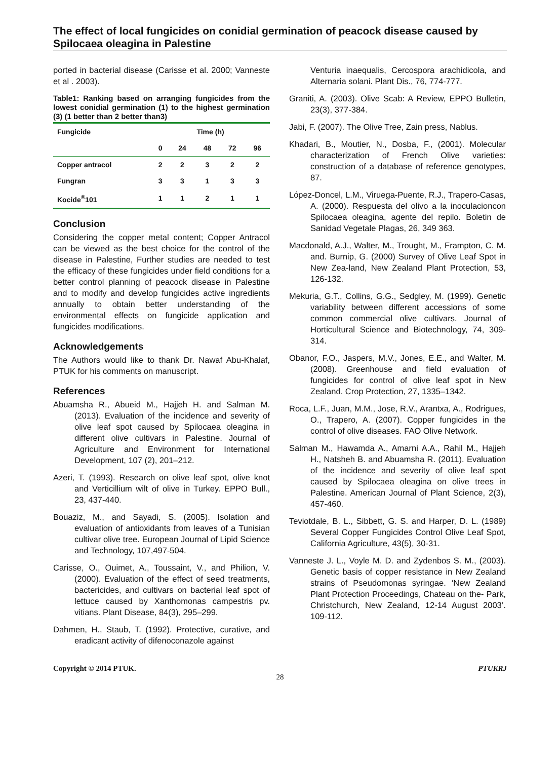The effect of local fungicides on conidial germination of peacock disease caused by Spilocaea oleagina in Palestine
ported in bacterial disease (Carisse et al. 2000; Vanneste et al . 2003).
Table1: Ranking based on arranging fungicides from the lowest conidial germination (1) to the highest germination (3) (1 better than 2 better than3)
| Fungicide | Time (h) | | | | |
| --- | --- | --- | --- | --- | --- |
| | 0 | 24 | 48 | 72 | 96 |
| Copper antracol | 2 | 2 | 3 | 2 | 2 |
| Fungran | 3 | 3 | 1 | 3 | 3 |
| Kocide<sup>®</sup>101 | 1 | 1 | 2 | 1 | 1 |
Conclusion
Considering the copper metal content; Copper Antracol can be viewed as the best choice for the control of the disease in Palestine, Further studies are needed to test the efficacy of these fungicides under field conditions for a better control planning of peacock disease in Palestine and to modify and develop fungicides active ingredients annually to obtain better understanding of the environmental effects on fungicide application and fungicides modifications.
Acknowledgements
The Authors would like to thank Dr. Nawaf Abu-Khalaf, PTUK for his comments on manuscript.
References
Abuamsha R., Abueid M., Hajjeh H. and Salman M. (2013). Evaluation of the incidence and severity of olive leaf spot caused by Spilocaea oleagina in different olive cultivars in Palestine. Journal of Agriculture and Environment for International Development, 107 (2), 201–212.
Azeri, T. (1993). Research on olive leaf spot, olive knot and Verticillium wilt of olive in Turkey. EPPO Bull., 23, 437-440.
Bouaziz, M., and Sayadi, S. (2005). Isolation and evaluation of antioxidants from leaves of a Tunisian cultivar olive tree. European Journal of Lipid Science and Technology, 107,497-504.
Carisse, O., Ouimet, A., Toussaint, V., and Philion, V. (2000). Evaluation of the effect of seed treatments, bactericides, and cultivars on bacterial leaf spot of lettuce caused by Xanthomonas campestris pv. vitians. Plant Disease, 84(3), 295–299.
Dahmen, H., Staub, T. (1992). Protective, curative, and eradicant activity of difenoconazole against
Venturia inaequalis, Cercospora arachidicola, and Alternaria solani. Plant Dis., 76, 774-777.
Graniti, A. (2003). Olive Scab: A Review, EPPO Bulletin, 23(3), 377-384.
Jabi, F. (2007). The Olive Tree, Zain press, Nablus.
Khadari, B., Moutier, N., Dosba, F., (2001). Molecular characterization of French Olive varieties: construction of a database of reference genotypes, 87.
López-Doncel, L.M., Viruega-Puente, R.J., Trapero-Casas, A. (2000). Respuesta del olivo a la inoculacioncon Spilocaea oleagina, agente del repilo. Boletin de Sanidad Vegetale Plagas, 26, 349 363.
Macdonald, A.J., Walter, M., Trought, M., Frampton, C. M. and. Burnip, G. (2000) Survey of Olive Leaf Spot in New Zea-land, New Zealand Plant Protection, 53, 126-132.
Mekuria, G.T., Collins, G.G., Sedgley, M. (1999). Genetic variability between different accessions of some common commercial olive cultivars. Journal of Horticultural Science and Biotechnology, 74, 309-314.
Obanor, F.O., Jaspers, M.V., Jones, E.E., and Walter, M. (2008). Greenhouse and field evaluation of fungicides for control of olive leaf spot in New Zealand. Crop Protection, 27, 1335–1342.
Roca, L.F., Juan, M.M., Jose, R.V., Arantxa, A., Rodrigues, O., Trapero, A. (2007). Copper fungicides in the control of olive diseases. FAO Olive Network.
Salman M., Hawamda A., Amarni A.A., Rahil M., Hajjeh H., Natsheh B. and Abuamsha R. (2011). Evaluation of the incidence and severity of olive leaf spot caused by Spilocaea oleagina on olive trees in Palestine. American Journal of Plant Science, 2(3), 457-460.
Teviotdale, B. L., Sibbett, G. S. and Harper, D. L. (1989) Several Copper Fungicides Control Olive Leaf Spot, California Agriculture, 43(5), 30-31.
Vanneste J. L., Voyle M. D. and Zydenbos S. M., (2003). Genetic basis of copper resistance in New Zealand strains of Pseudomonas syringae. ‘New Zealand Plant Protection Proceedings, Chateau on the- Park, Christchurch, New Zealand, 12-14 August 2003’. 109-112.
Copyright © 2014 PTUK. PTUKRJ
28